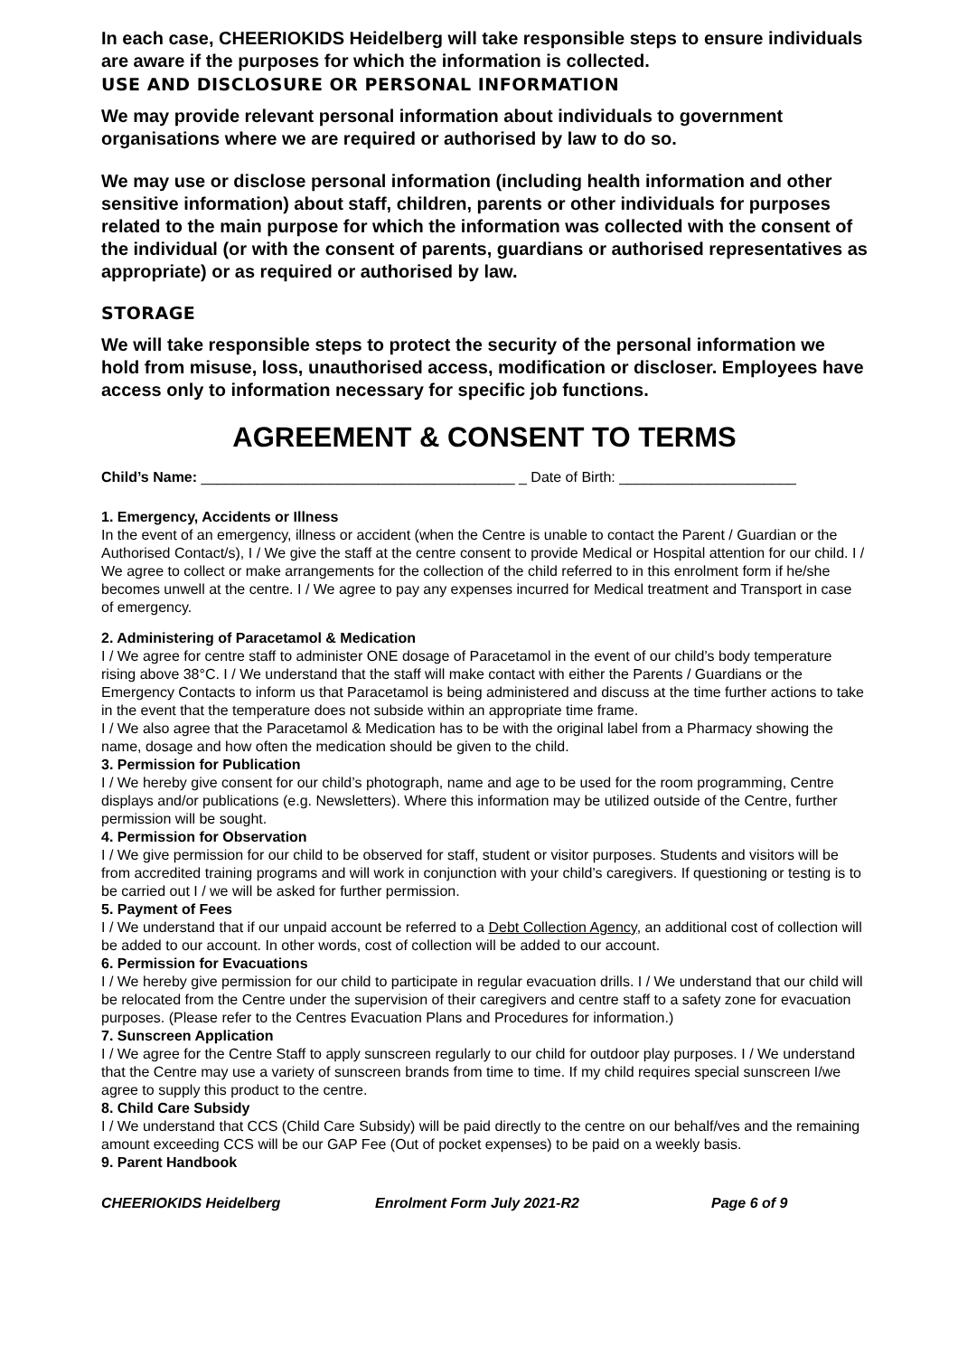In each case, CHEERIOKIDS Heidelberg will take responsible steps to ensure individuals are aware if the purposes for which the information is collected.
USE AND DISCLOSURE OR PERSONAL INFORMATION
We may provide relevant personal information about individuals to government organisations where we are required or authorised by law to do so.
We may use or disclose personal information (including health information and other sensitive information) about staff, children, parents or other individuals for purposes related to the main purpose for which the information was collected with the consent of the individual (or with the consent of parents, guardians or authorised representatives as appropriate) or as required or authorised by law.
STORAGE
We will take responsible steps to protect the security of the personal information we hold from misuse, loss, unauthorised access, modification or discloser. Employees have access only to information necessary for specific job functions.
AGREEMENT & CONSENT TO TERMS
Child’s Name: _______________________________________ _ Date of Birth: ______________________
1. Emergency, Accidents or Illness
In the event of an emergency, illness or accident (when the Centre is unable to contact the Parent / Guardian or the Authorised Contact/s), I / We give the staff at the centre consent to provide Medical or Hospital attention for our child. I / We agree to collect or make arrangements for the collection of the child referred to in this enrolment form if he/she becomes unwell at the centre. I / We agree to pay any expenses incurred for Medical treatment and Transport in case of emergency.
2. Administering of Paracetamol & Medication
I / We agree for centre staff to administer ONE dosage of Paracetamol in the event of our child’s body temperature rising above 38°C. I / We understand that the staff will make contact with either the Parents / Guardians or the Emergency Contacts to inform us that Paracetamol is being administered and discuss at the time further actions to take in the event that the temperature does not subside within an appropriate time frame.
I / We also agree that the Paracetamol & Medication has to be with the original label from a Pharmacy showing the name, dosage and how often the medication should be given to the child.
3. Permission for Publication
I / We hereby give consent for our child’s photograph, name and age to be used for the room programming, Centre displays and/or publications (e.g. Newsletters). Where this information may be utilized outside of the Centre, further permission will be sought.
4. Permission for Observation
I / We give permission for our child to be observed for staff, student or visitor purposes. Students and visitors will be from accredited training programs and will work in conjunction with your child’s caregivers. If questioning or testing is to be carried out I / we will be asked for further permission.
5. Payment of Fees
I / We understand that if our unpaid account be referred to a Debt Collection Agency, an additional cost of collection will be added to our account. In other words, cost of collection will be added to our account.
6. Permission for Evacuations
I / We hereby give permission for our child to participate in regular evacuation drills. I / We understand that our child will be relocated from the Centre under the supervision of their caregivers and centre staff to a safety zone for evacuation purposes. (Please refer to the Centres Evacuation Plans and Procedures for information.)
7. Sunscreen Application
I / We agree for the Centre Staff to apply sunscreen regularly to our child for outdoor play purposes. I / We understand that the Centre may use a variety of sunscreen brands from time to time. If my child requires special sunscreen I/we agree to supply this product to the centre.
8. Child Care Subsidy
I / We understand that CCS (Child Care Subsidy) will be paid directly to the centre on our behalf/ves and the remaining amount exceeding CCS will be our GAP Fee (Out of pocket expenses) to be paid on a weekly basis.
9. Parent Handbook
CHEERIOKIDS Heidelberg Enrolment Form July 2021-R2 Page 6 of 9